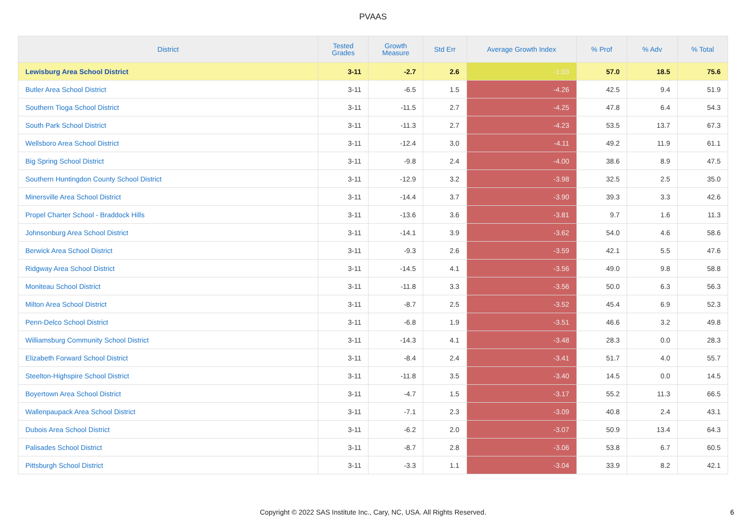PVAAS
| District | Tested Grades | Growth Measure | Std Err | Average Growth Index | % Prof | % Adv | % Total |
| --- | --- | --- | --- | --- | --- | --- | --- |
| Lewisburg Area School District | 3-11 | -2.7 | 2.6 | -1.03 | 57.0 | 18.5 | 75.6 |
| Butler Area School District | 3-11 | -6.5 | 1.5 | -4.26 | 42.5 | 9.4 | 51.9 |
| Southern Tioga School District | 3-11 | -11.5 | 2.7 | -4.25 | 47.8 | 6.4 | 54.3 |
| South Park School District | 3-11 | -11.3 | 2.7 | -4.23 | 53.5 | 13.7 | 67.3 |
| Wellsboro Area School District | 3-11 | -12.4 | 3.0 | -4.11 | 49.2 | 11.9 | 61.1 |
| Big Spring School District | 3-11 | -9.8 | 2.4 | -4.00 | 38.6 | 8.9 | 47.5 |
| Southern Huntingdon County School District | 3-11 | -12.9 | 3.2 | -3.98 | 32.5 | 2.5 | 35.0 |
| Minersville Area School District | 3-11 | -14.4 | 3.7 | -3.90 | 39.3 | 3.3 | 42.6 |
| Propel Charter School - Braddock Hills | 3-11 | -13.6 | 3.6 | -3.81 | 9.7 | 1.6 | 11.3 |
| Johnsonburg Area School District | 3-11 | -14.1 | 3.9 | -3.62 | 54.0 | 4.6 | 58.6 |
| Berwick Area School District | 3-11 | -9.3 | 2.6 | -3.59 | 42.1 | 5.5 | 47.6 |
| Ridgway Area School District | 3-11 | -14.5 | 4.1 | -3.56 | 49.0 | 9.8 | 58.8 |
| Moniteau School District | 3-11 | -11.8 | 3.3 | -3.56 | 50.0 | 6.3 | 56.3 |
| Milton Area School District | 3-11 | -8.7 | 2.5 | -3.52 | 45.4 | 6.9 | 52.3 |
| Penn-Delco School District | 3-11 | -6.8 | 1.9 | -3.51 | 46.6 | 3.2 | 49.8 |
| Williamsburg Community School District | 3-11 | -14.3 | 4.1 | -3.48 | 28.3 | 0.0 | 28.3 |
| Elizabeth Forward School District | 3-11 | -8.4 | 2.4 | -3.41 | 51.7 | 4.0 | 55.7 |
| Steelton-Highspire School District | 3-11 | -11.8 | 3.5 | -3.40 | 14.5 | 0.0 | 14.5 |
| Boyertown Area School District | 3-11 | -4.7 | 1.5 | -3.17 | 55.2 | 11.3 | 66.5 |
| Wallenpaupack Area School District | 3-11 | -7.1 | 2.3 | -3.09 | 40.8 | 2.4 | 43.1 |
| Dubois Area School District | 3-11 | -6.2 | 2.0 | -3.07 | 50.9 | 13.4 | 64.3 |
| Palisades School District | 3-11 | -8.7 | 2.8 | -3.06 | 53.8 | 6.7 | 60.5 |
| Pittsburgh School District | 3-11 | -3.3 | 1.1 | -3.04 | 33.9 | 8.2 | 42.1 |
Copyright © 2022 SAS Institute Inc., Cary, NC, USA. All Rights Reserved. 6